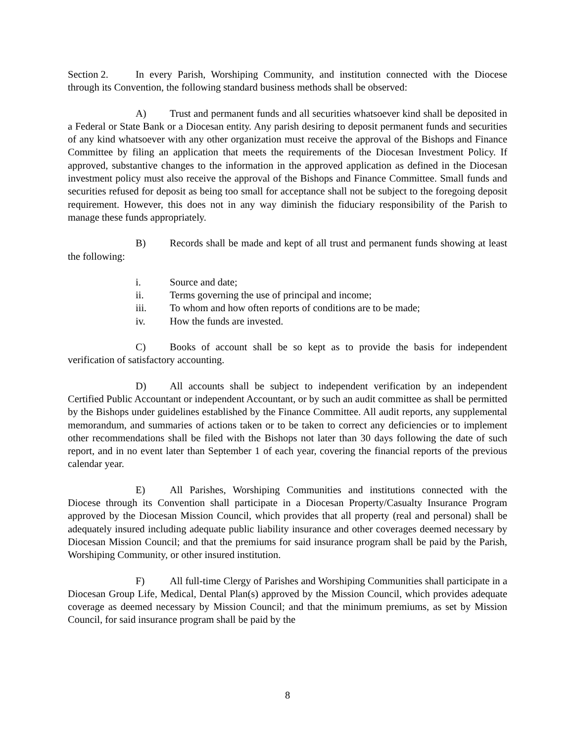Section 2. In every Parish, Worshiping Community, and institution connected with the Diocese through its Convention, the following standard business methods shall be observed:
A) Trust and permanent funds and all securities whatsoever kind shall be deposited in a Federal or State Bank or a Diocesan entity. Any parish desiring to deposit permanent funds and securities of any kind whatsoever with any other organization must receive the approval of the Bishops and Finance Committee by filing an application that meets the requirements of the Diocesan Investment Policy. If approved, substantive changes to the information in the approved application as defined in the Diocesan investment policy must also receive the approval of the Bishops and Finance Committee. Small funds and securities refused for deposit as being too small for acceptance shall not be subject to the foregoing deposit requirement. However, this does not in any way diminish the fiduciary responsibility of the Parish to manage these funds appropriately.
B) Records shall be made and kept of all trust and permanent funds showing at least the following:
i. Source and date;
ii. Terms governing the use of principal and income;
iii. To whom and how often reports of conditions are to be made;
iv. How the funds are invested.
C) Books of account shall be so kept as to provide the basis for independent verification of satisfactory accounting.
D) All accounts shall be subject to independent verification by an independent Certified Public Accountant or independent Accountant, or by such an audit committee as shall be permitted by the Bishops under guidelines established by the Finance Committee. All audit reports, any supplemental memorandum, and summaries of actions taken or to be taken to correct any deficiencies or to implement other recommendations shall be filed with the Bishops not later than 30 days following the date of such report, and in no event later than September 1 of each year, covering the financial reports of the previous calendar year.
E) All Parishes, Worshiping Communities and institutions connected with the Diocese through its Convention shall participate in a Diocesan Property/Casualty Insurance Program approved by the Diocesan Mission Council, which provides that all property (real and personal) shall be adequately insured including adequate public liability insurance and other coverages deemed necessary by Diocesan Mission Council; and that the premiums for said insurance program shall be paid by the Parish, Worshiping Community, or other insured institution.
F) All full-time Clergy of Parishes and Worshiping Communities shall participate in a Diocesan Group Life, Medical, Dental Plan(s) approved by the Mission Council, which provides adequate coverage as deemed necessary by Mission Council; and that the minimum premiums, as set by Mission Council, for said insurance program shall be paid by the
8